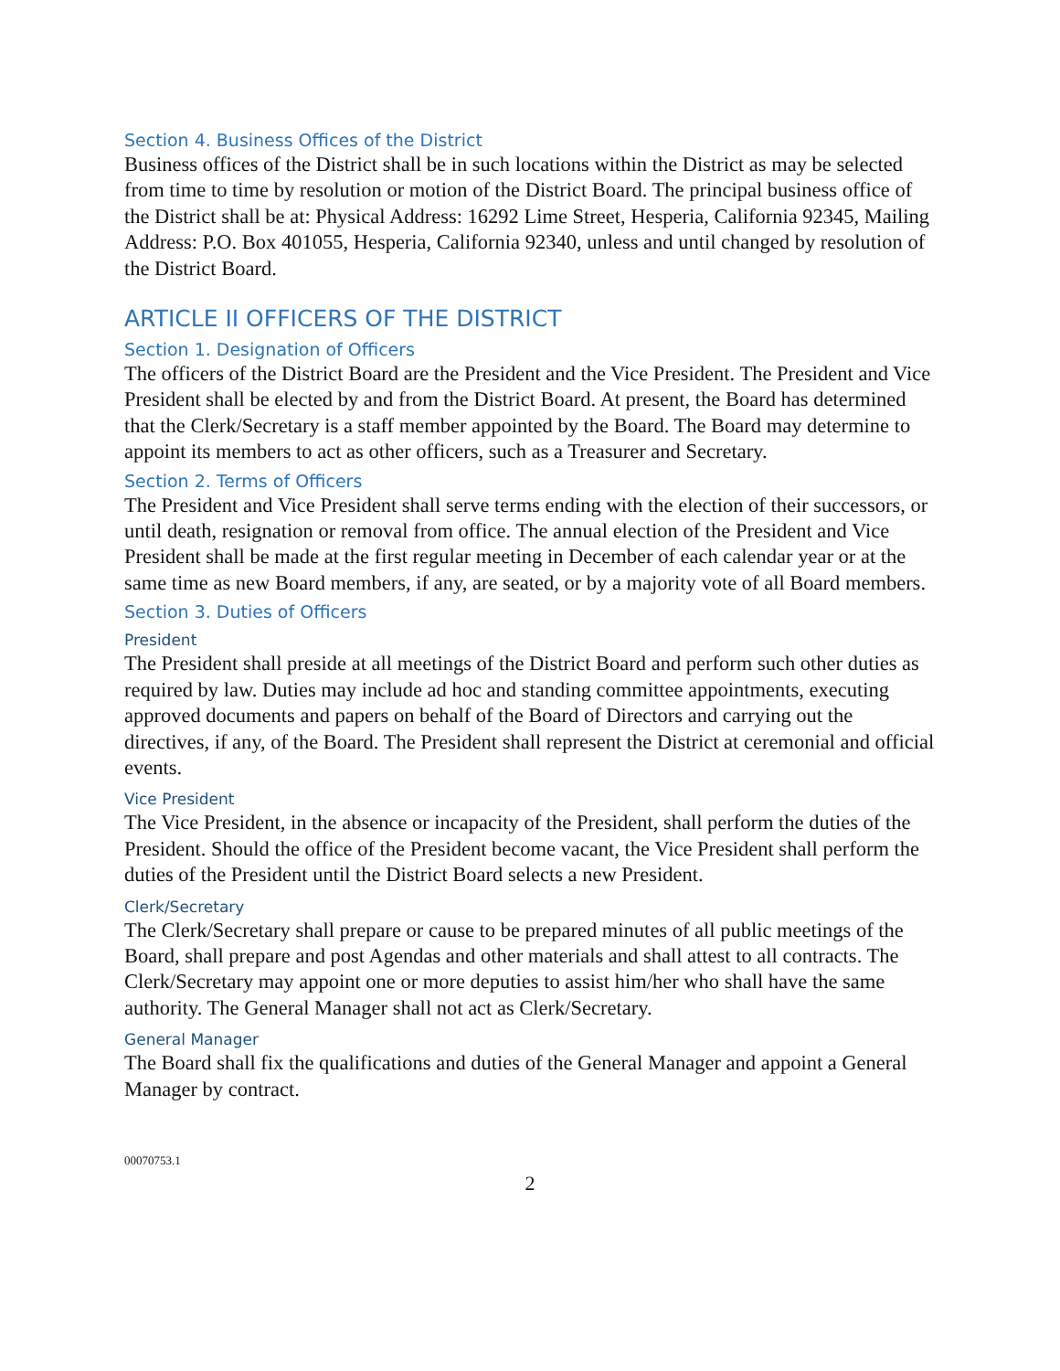Section 4. Business Offices of the District
Business offices of the District shall be in such locations within the District as may be selected from time to time by resolution or motion of the District Board. The principal business office of the District shall be at: Physical Address: 16292 Lime Street, Hesperia, California 92345, Mailing Address: P.O. Box 401055, Hesperia, California 92340, unless and until changed by resolution of the District Board.
ARTICLE II OFFICERS OF THE DISTRICT
Section 1. Designation of Officers
The officers of the District Board are the President and the Vice President. The President and Vice President shall be elected by and from the District Board. At present, the Board has determined that the Clerk/Secretary is a staff member appointed by the Board. The Board may determine to appoint its members to act as other officers, such as a Treasurer and Secretary.
Section 2. Terms of Officers
The President and Vice President shall serve terms ending with the election of their successors, or until death, resignation or removal from office. The annual election of the President and Vice President shall be made at the first regular meeting in December of each calendar year or at the same time as new Board members, if any, are seated, or by a majority vote of all Board members.
Section 3. Duties of Officers
President
The President shall preside at all meetings of the District Board and perform such other duties as required by law. Duties may include ad hoc and standing committee appointments, executing approved documents and papers on behalf of the Board of Directors and carrying out the directives, if any, of the Board. The President shall represent the District at ceremonial and official events.
Vice President
The Vice President, in the absence or incapacity of the President, shall perform the duties of the President. Should the office of the President become vacant, the Vice President shall perform the duties of the President until the District Board selects a new President.
Clerk/Secretary
The Clerk/Secretary shall prepare or cause to be prepared minutes of all public meetings of the Board, shall prepare and post Agendas and other materials and shall attest to all contracts. The Clerk/Secretary may appoint one or more deputies to assist him/her who shall have the same authority. The General Manager shall not act as Clerk/Secretary.
General Manager
The Board shall fix the qualifications and duties of the General Manager and appoint a General Manager by contract.
00070753.1
2